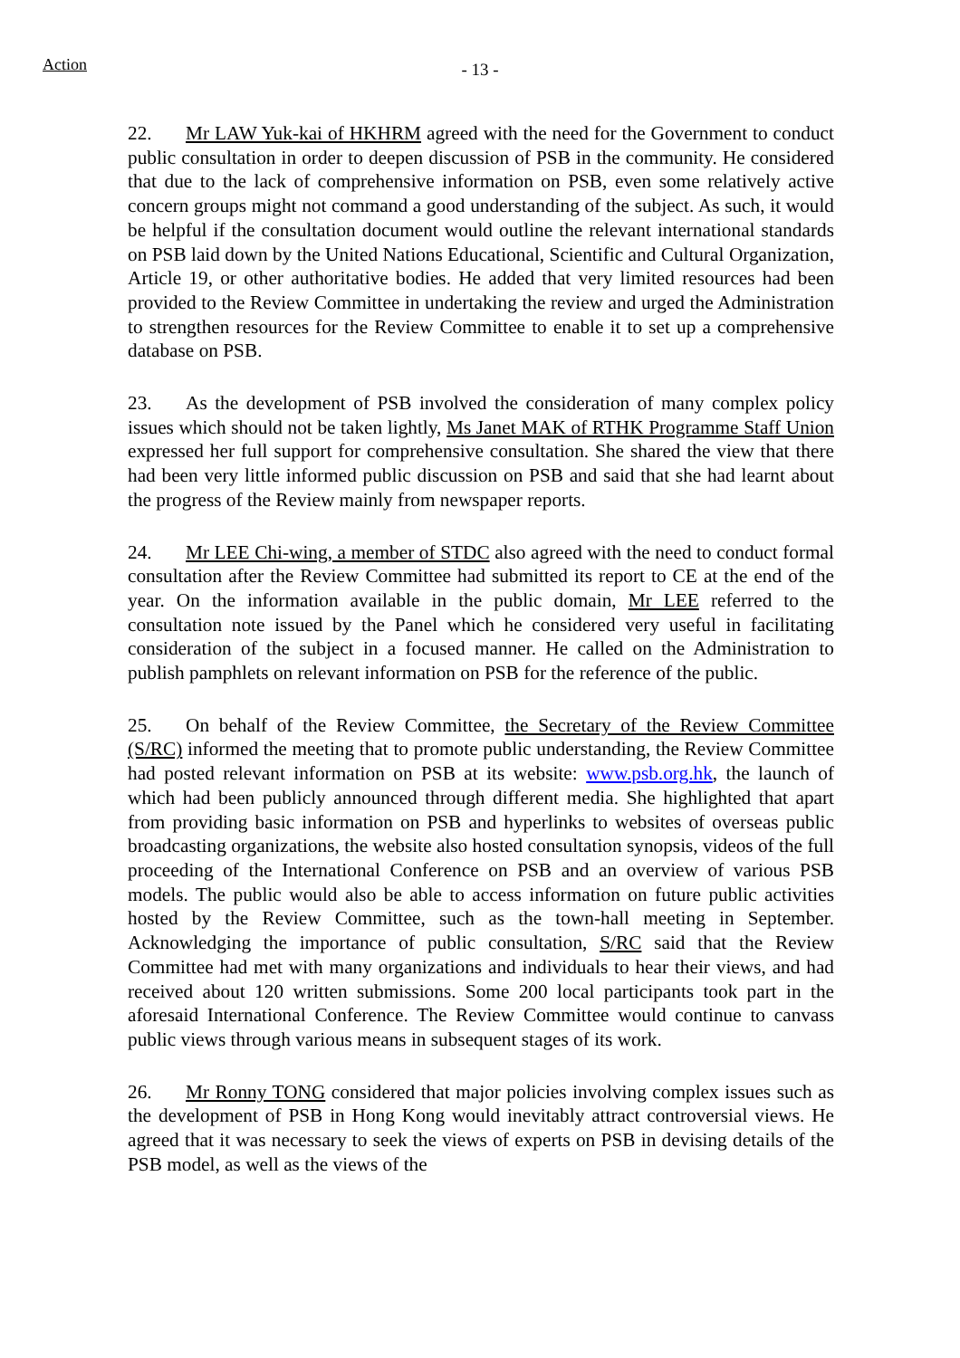Action
- 13 -
22. Mr LAW Yuk-kai of HKHRM agreed with the need for the Government to conduct public consultation in order to deepen discussion of PSB in the community. He considered that due to the lack of comprehensive information on PSB, even some relatively active concern groups might not command a good understanding of the subject. As such, it would be helpful if the consultation document would outline the relevant international standards on PSB laid down by the United Nations Educational, Scientific and Cultural Organization, Article 19, or other authoritative bodies. He added that very limited resources had been provided to the Review Committee in undertaking the review and urged the Administration to strengthen resources for the Review Committee to enable it to set up a comprehensive database on PSB.
23. As the development of PSB involved the consideration of many complex policy issues which should not be taken lightly, Ms Janet MAK of RTHK Programme Staff Union expressed her full support for comprehensive consultation. She shared the view that there had been very little informed public discussion on PSB and said that she had learnt about the progress of the Review mainly from newspaper reports.
24. Mr LEE Chi-wing, a member of STDC also agreed with the need to conduct formal consultation after the Review Committee had submitted its report to CE at the end of the year. On the information available in the public domain, Mr LEE referred to the consultation note issued by the Panel which he considered very useful in facilitating consideration of the subject in a focused manner. He called on the Administration to publish pamphlets on relevant information on PSB for the reference of the public.
25. On behalf of the Review Committee, the Secretary of the Review Committee (S/RC) informed the meeting that to promote public understanding, the Review Committee had posted relevant information on PSB at its website: www.psb.org.hk, the launch of which had been publicly announced through different media. She highlighted that apart from providing basic information on PSB and hyperlinks to websites of overseas public broadcasting organizations, the website also hosted consultation synopsis, videos of the full proceeding of the International Conference on PSB and an overview of various PSB models. The public would also be able to access information on future public activities hosted by the Review Committee, such as the town-hall meeting in September. Acknowledging the importance of public consultation, S/RC said that the Review Committee had met with many organizations and individuals to hear their views, and had received about 120 written submissions. Some 200 local participants took part in the aforesaid International Conference. The Review Committee would continue to canvass public views through various means in subsequent stages of its work.
26. Mr Ronny TONG considered that major policies involving complex issues such as the development of PSB in Hong Kong would inevitably attract controversial views. He agreed that it was necessary to seek the views of experts on PSB in devising details of the PSB model, as well as the views of the